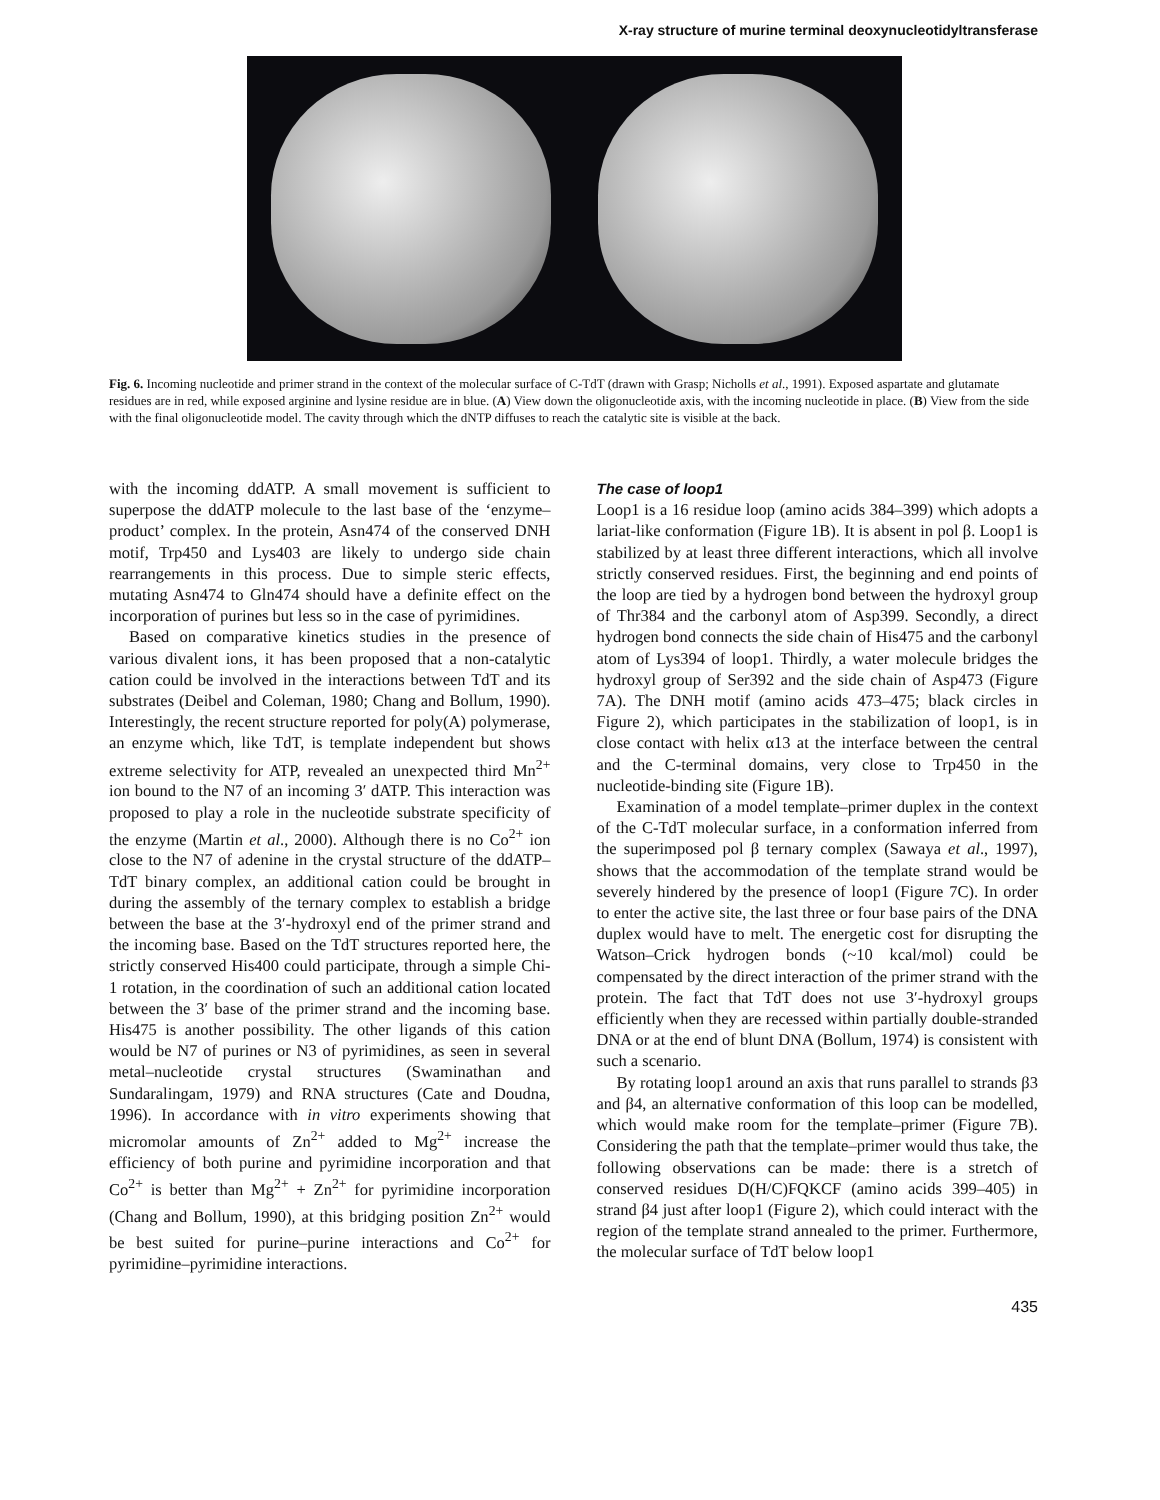X-ray structure of murine terminal deoxynucleotidyltransferase
Fig. 6. Incoming nucleotide and primer strand in the context of the molecular surface of C-TdT (drawn with Grasp; Nicholls et al., 1991). Exposed aspartate and glutamate residues are in red, while exposed arginine and lysine residue are in blue. (A) View down the oligonucleotide axis, with the incoming nucleotide in place. (B) View from the side with the final oligonucleotide model. The cavity through which the dNTP diffuses to reach the catalytic site is visible at the back.
with the incoming ddATP. A small movement is sufficient to superpose the ddATP molecule to the last base of the ‘enzyme–product’ complex. In the protein, Asn474 of the conserved DNH motif, Trp450 and Lys403 are likely to undergo side chain rearrangements in this process. Due to simple steric effects, mutating Asn474 to Gln474 should have a definite effect on the incorporation of purines but less so in the case of pyrimidines.
Based on comparative kinetics studies in the presence of various divalent ions, it has been proposed that a non-catalytic cation could be involved in the interactions between TdT and its substrates (Deibel and Coleman, 1980; Chang and Bollum, 1990). Interestingly, the recent structure reported for poly(A) polymerase, an enzyme which, like TdT, is template independent but shows extreme selectivity for ATP, revealed an unexpected third Mn<sup>2+</sup> ion bound to the N7 of an incoming 3′ dATP. This interaction was proposed to play a role in the nucleotide substrate specificity of the enzyme (Martin et al., 2000). Although there is no Co<sup>2+</sup> ion close to the N7 of adenine in the crystal structure of the ddATP–TdT binary complex, an additional cation could be brought in during the assembly of the ternary complex to establish a bridge between the base at the 3′-hydroxyl end of the primer strand and the incoming base. Based on the TdT structures reported here, the strictly conserved His400 could participate, through a simple Chi-1 rotation, in the coordination of such an additional cation located between the 3′ base of the primer strand and the incoming base. His475 is another possibility. The other ligands of this cation would be N7 of purines or N3 of pyrimidines, as seen in several metal–nucleotide crystal structures (Swaminathan and Sundaralingam, 1979) and RNA structures (Cate and Doudna, 1996). In accordance with in vitro experiments showing that micromolar amounts of Zn<sup>2+</sup> added to Mg<sup>2+</sup> increase the efficiency of both purine and pyrimidine incorporation and that Co<sup>2+</sup> is better than Mg<sup>2+</sup> + Zn<sup>2+</sup> for pyrimidine incorporation (Chang and Bollum, 1990), at this bridging position Zn<sup>2+</sup> would be best suited for purine–purine interactions and Co<sup>2+</sup> for pyrimidine–pyrimidine interactions.
The case of loop1
Loop1 is a 16 residue loop (amino acids 384–399) which adopts a lariat-like conformation (Figure 1B). It is absent in pol β. Loop1 is stabilized by at least three different interactions, which all involve strictly conserved residues. First, the beginning and end points of the loop are tied by a hydrogen bond between the hydroxyl group of Thr384 and the carbonyl atom of Asp399. Secondly, a direct hydrogen bond connects the side chain of His475 and the carbonyl atom of Lys394 of loop1. Thirdly, a water molecule bridges the hydroxyl group of Ser392 and the side chain of Asp473 (Figure 7A). The DNH motif (amino acids 473–475; black circles in Figure 2), which participates in the stabilization of loop1, is in close contact with helix α13 at the interface between the central and the C-terminal domains, very close to Trp450 in the nucleotide-binding site (Figure 1B).
Examination of a model template–primer duplex in the context of the C-TdT molecular surface, in a conformation inferred from the superimposed pol β ternary complex (Sawaya et al., 1997), shows that the accommodation of the template strand would be severely hindered by the presence of loop1 (Figure 7C). In order to enter the active site, the last three or four base pairs of the DNA duplex would have to melt. The energetic cost for disrupting the Watson–Crick hydrogen bonds (~10 kcal/mol) could be compensated by the direct interaction of the primer strand with the protein. The fact that TdT does not use 3′-hydroxyl groups efficiently when they are recessed within partially double-stranded DNA or at the end of blunt DNA (Bollum, 1974) is consistent with such a scenario.
By rotating loop1 around an axis that runs parallel to strands β3 and β4, an alternative conformation of this loop can be modelled, which would make room for the template–primer (Figure 7B). Considering the path that the template–primer would thus take, the following observations can be made: there is a stretch of conserved residues D(H/C)FQKCF (amino acids 399–405) in strand β4 just after loop1 (Figure 2), which could interact with the region of the template strand annealed to the primer. Furthermore, the molecular surface of TdT below loop1
435